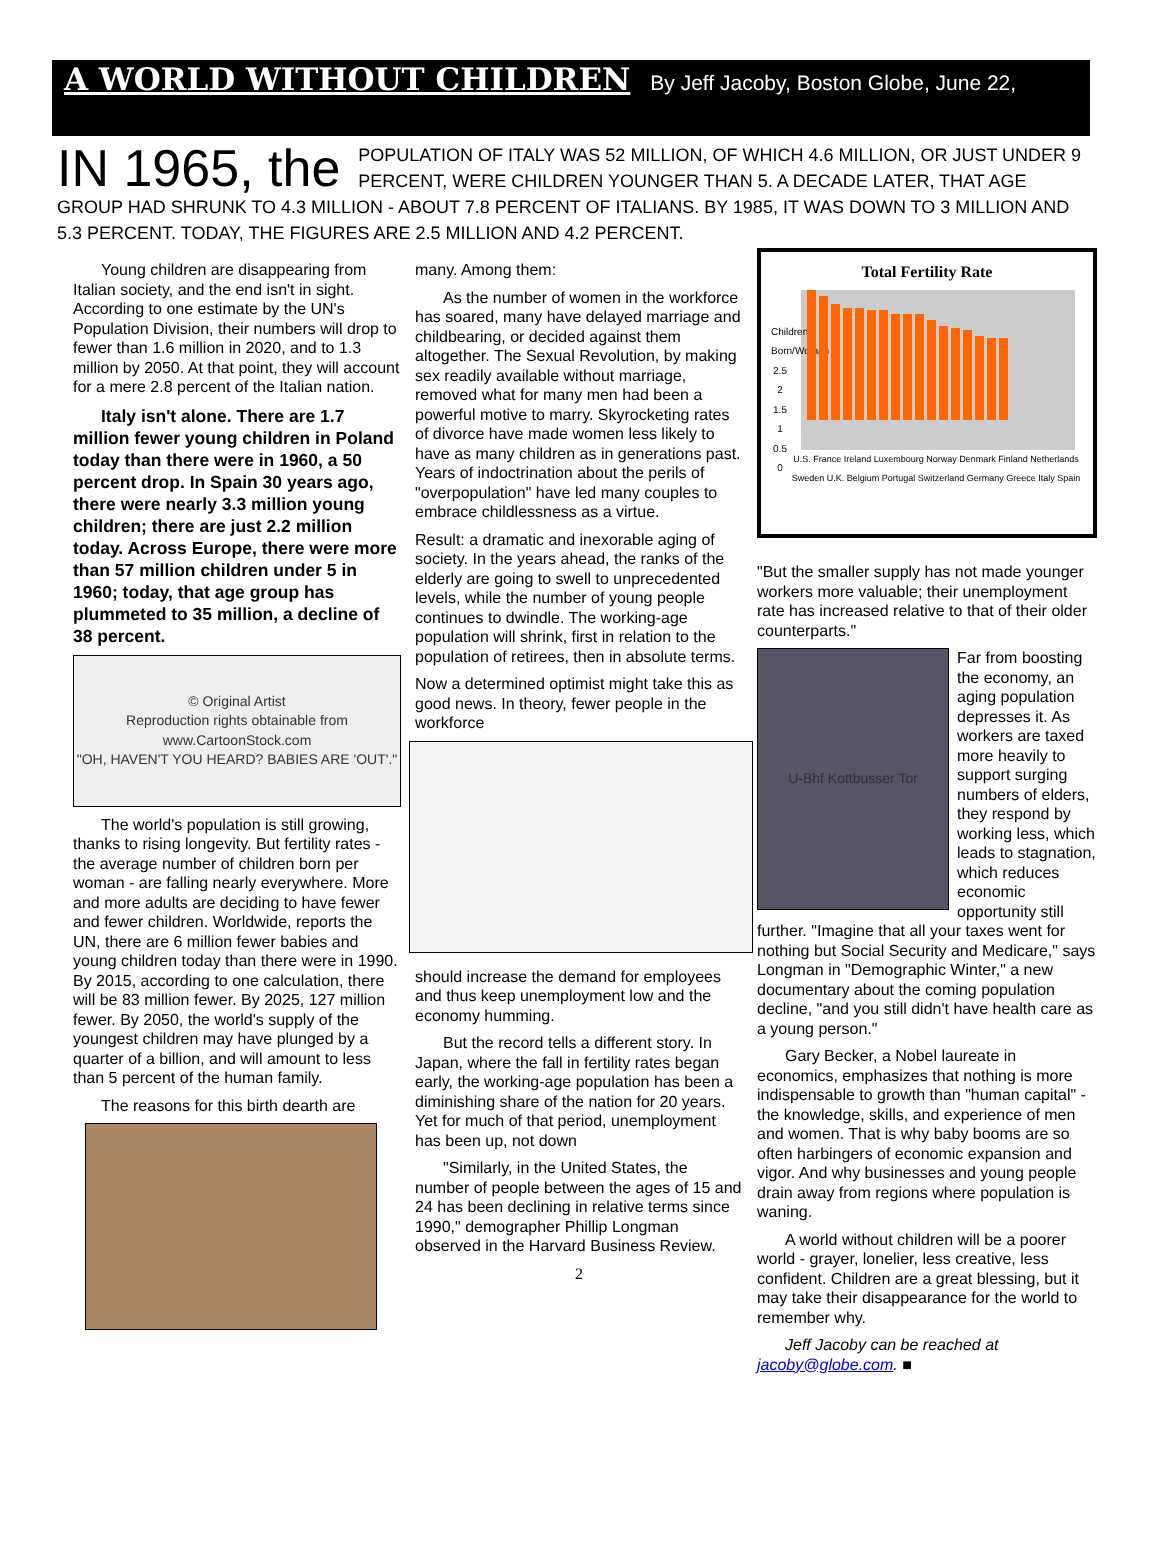A WORLD WITHOUT CHILDREN By Jeff Jacoby, Boston Globe, June 22,
IN 1965, the POPULATION OF ITALY WAS 52 MILLION, OF WHICH 4.6 MILLION, OR JUST UNDER 9 PERCENT, WERE CHILDREN YOUNGER THAN 5. A DECADE LATER, THAT AGE GROUP HAD SHRUNK TO 4.3 MILLION - ABOUT 7.8 PERCENT OF ITALIANS. BY 1985, IT WAS DOWN TO 3 MILLION AND 5.3 PERCENT. TODAY, THE FIGURES ARE 2.5 MILLION AND 4.2 PERCENT.
Young children are disappearing from Italian society, and the end isn't in sight. According to one estimate by the UN's Population Division, their numbers will drop to fewer than 1.6 million in 2020, and to 1.3 million by 2050. At that point, they will account for a mere 2.8 percent of the Italian nation.
Italy isn't alone. There are 1.7 million fewer young children in Poland today than there were in 1960, a 50 percent drop. In Spain 30 years ago, there were nearly 3.3 million young children; there are just 2.2 million today. Across Europe, there were more than 57 million children under 5 in 1960; today, that age group has plummeted to 35 million, a decline of 38 percent.
© Original Artist
Reproduction rights obtainable from www.CartoonStock.com
"OH, HAVEN'T YOU HEARD? BABIES ARE 'OUT'."
The world's population is still growing, thanks to rising longevity. But fertility rates - the average number of children born per woman - are falling nearly everywhere. More and more adults are deciding to have fewer and fewer children. Worldwide, reports the UN, there are 6 million fewer babies and young children today than there were in 1990. By 2015, according to one calculation, there will be 83 million fewer. By 2025, 127 million fewer. By 2050, the world's supply of the youngest children may have plunged by a quarter of a billion, and will amount to less than 5 percent of the human family.
The reasons for this birth dearth are
many. Among them:
As the number of women in the workforce has soared, many have delayed marriage and childbearing, or decided against them altogether. The Sexual Revolution, by making sex readily available without marriage, removed what for many men had been a powerful motive to marry. Skyrocketing rates of divorce have made women less likely to have as many children as in generations past. Years of indoctrination about the perils of "overpopulation" have led many couples to embrace childlessness as a virtue.
Result: a dramatic and inexorable aging of society. In the years ahead, the ranks of the elderly are going to swell to unprecedented levels, while the number of young people continues to dwindle. The working-age population will shrink, first in relation to the population of retirees, then in absolute terms.
Now a determined optimist might take this as good news. In theory, fewer people in the workforce
should increase the demand for employees and thus keep unemployment low and the economy humming.
But the record tells a different story. In Japan, where the fall in fertility rates began early, the working-age population has been a diminishing share of the nation for 20 years. Yet for much of that period, unemployment has been up, not down
"Similarly, in the United States, the number of people between the ages of 15 and 24 has been declining in relative terms since 1990," demographer Phillip Longman observed in the Harvard Business Review.
2
Total Fertility Rate
Children Born/Woman 2.5 2 1.5 1 0.5 0
U.S. France Ireland Luxembourg Norway Denmark Finland Netherlands Sweden U.K. Belgium Portugal Switzerland Germany Greece Italy Spain
"But the smaller supply has not made younger workers more valuable; their unemployment rate has increased relative to that of their older counterparts."
U-Bhf Kottbusser Tor
Far from boosting the economy, an aging population depresses it. As workers are taxed more heavily to support surging numbers of elders, they respond by working less, which leads to stagnation, which reduces economic opportunity still further. "Imagine that all your taxes went for nothing but Social Security and Medicare," says Longman in "Demographic Winter," a new documentary about the coming population decline, "and you still didn't have health care as a young person."
Gary Becker, a Nobel laureate in economics, emphasizes that nothing is more indispensable to growth than "human capital" - the knowledge, skills, and experience of men and women. That is why baby booms are so often harbingers of economic expansion and vigor. And why businesses and young people drain away from regions where population is waning.
A world without children will be a poorer world - grayer, lonelier, less creative, less confident. Children are a great blessing, but it may take their disappearance for the world to remember why.
Jeff Jacoby can be reached at jacoby@globe.com. ■